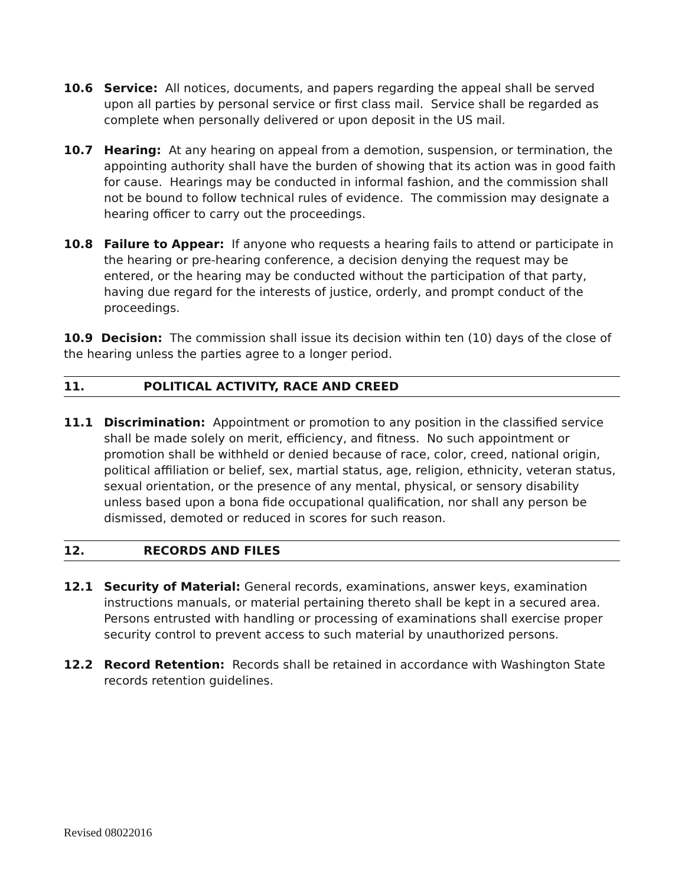10.6 Service: All notices, documents, and papers regarding the appeal shall be served upon all parties by personal service or first class mail. Service shall be regarded as complete when personally delivered or upon deposit in the US mail.
10.7 Hearing: At any hearing on appeal from a demotion, suspension, or termination, the appointing authority shall have the burden of showing that its action was in good faith for cause. Hearings may be conducted in informal fashion, and the commission shall not be bound to follow technical rules of evidence. The commission may designate a hearing officer to carry out the proceedings.
10.8 Failure to Appear: If anyone who requests a hearing fails to attend or participate in the hearing or pre-hearing conference, a decision denying the request may be entered, or the hearing may be conducted without the participation of that party, having due regard for the interests of justice, orderly, and prompt conduct of the proceedings.
10.9 Decision: The commission shall issue its decision within ten (10) days of the close of the hearing unless the parties agree to a longer period.
11. POLITICAL ACTIVITY, RACE AND CREED
11.1 Discrimination: Appointment or promotion to any position in the classified service shall be made solely on merit, efficiency, and fitness. No such appointment or promotion shall be withheld or denied because of race, color, creed, national origin, political affiliation or belief, sex, martial status, age, religion, ethnicity, veteran status, sexual orientation, or the presence of any mental, physical, or sensory disability unless based upon a bona fide occupational qualification, nor shall any person be dismissed, demoted or reduced in scores for such reason.
12. RECORDS AND FILES
12.1 Security of Material: General records, examinations, answer keys, examination instructions manuals, or material pertaining thereto shall be kept in a secured area. Persons entrusted with handling or processing of examinations shall exercise proper security control to prevent access to such material by unauthorized persons.
12.2 Record Retention: Records shall be retained in accordance with Washington State records retention guidelines.
Revised 08022016